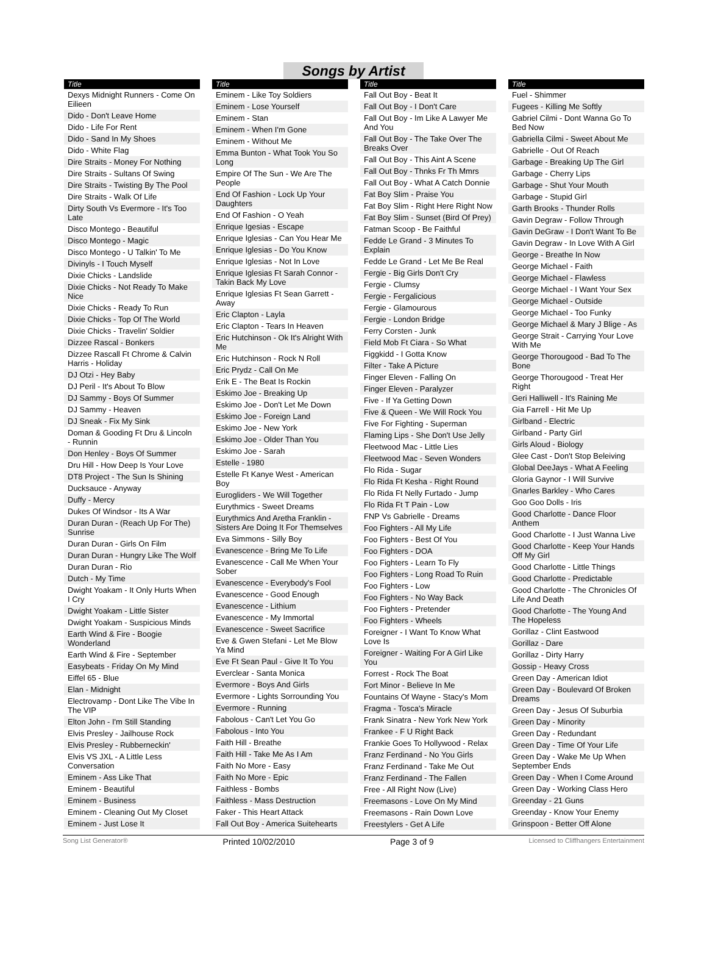Songs by Artist
| Title |
| --- |
| Dexys Midnight Runners - Come On Eilieen |
| Dido - Don't Leave Home |
| Dido - Life For Rent |
| Dido - Sand In My Shoes |
| Dido - White Flag |
| Dire Straits - Money For Nothing |
| Dire Straits - Sultans Of Swing |
| Dire Straits - Twisting By The Pool |
| Dire Straits - Walk Of Life |
| Dirty South Vs Evermore - It's Too Late |
| Disco Montego - Beautiful |
| Disco Montego - Magic |
| Disco Montego - U Talkin' To Me |
| Divinyls - I Touch Myself |
| Dixie Chicks - Landslide |
| Dixie Chicks - Not Ready To Make Nice |
| Dixie Chicks - Ready To Run |
| Dixie Chicks - Top Of The World |
| Dixie Chicks - Travelin' Soldier |
| Dizzee Rascal - Bonkers |
| Dizzee Rascall Ft Chrome & Calvin Harris - Holiday |
| DJ Otzi - Hey Baby |
| DJ Peril - It's About To Blow |
| DJ Sammy - Boys Of Summer |
| DJ Sammy - Heaven |
| DJ Sneak - Fix My Sink |
| Doman & Gooding Ft Dru & Lincoln - Runnin |
| Don Henley - Boys Of Summer |
| Dru Hill - How Deep Is Your Love |
| DT8 Project - The Sun Is Shining |
| Ducksauce - Anyway |
| Duffy - Mercy |
| Dukes Of Windsor - Its A War |
| Duran Duran - (Reach Up For The) Sunrise |
| Duran Duran - Girls On Film |
| Duran Duran - Hungry Like The Wolf |
| Duran Duran - Rio |
| Dutch - My Time |
| Dwight Yoakam - It Only Hurts When I Cry |
| Dwight Yoakam - Little Sister |
| Dwight Yoakam - Suspicious Minds |
| Earth Wind & Fire - Boogie Wonderland |
| Earth Wind & Fire - September |
| Easybeats - Friday On My Mind |
| Eiffel 65 - Blue |
| Elan - Midnight |
| Electrovamp - Dont Like The Vibe In The VIP |
| Elton John - I'm Still Standing |
| Elvis Presley - Jailhouse Rock |
| Elvis Presley - Rubberneckin' |
| Elvis VS JXL - A Little Less Conversation |
| Eminem - Ass Like That |
| Eminem - Beautiful |
| Eminem - Business |
| Eminem - Cleaning Out My Closet |
| Eminem - Just Lose It |
| Title |
| --- |
| Eminem - Like Toy Soldiers |
| Eminem - Lose Yourself |
| Eminem - Stan |
| Eminem - When I'm Gone |
| Eminem - Without Me |
| Emma Bunton - What Took You So Long |
| Empire Of The Sun - We Are The People |
| End Of Fashion - Lock Up Your Daughters |
| End Of Fashion - O Yeah |
| Enrique Igesias - Escape |
| Enrique Iglesias - Can You Hear Me |
| Enrique Iglesias - Do You Know |
| Enrique Iglesias - Not In Love |
| Enrique Iglesias Ft Sarah Connor - Takin Back My Love |
| Enrique Iglesias Ft Sean Garrett - Away |
| Eric Clapton - Layla |
| Eric Clapton - Tears In Heaven |
| Eric Hutchinson - Ok It's Alright With Me |
| Eric Hutchinson - Rock N Roll |
| Eric Prydz - Call On Me |
| Erik E - The Beat Is Rockin |
| Eskimo Joe - Breaking Up |
| Eskimo Joe - Don't Let Me Down |
| Eskimo Joe - Foreign Land |
| Eskimo Joe - New York |
| Eskimo Joe - Older Than You |
| Eskimo Joe - Sarah |
| Estelle - 1980 |
| Estelle Ft Kanye West - American Boy |
| Eurogliders - We Will Together |
| Eurythmics - Sweet Dreams |
| Eurythmics And Aretha Franklin - Sisters Are Doing It For Themselves |
| Eva Simmons - Silly Boy |
| Evanescence - Bring Me To Life |
| Evanescence - Call Me When Your Sober |
| Evanescence - Everybody's Fool |
| Evanescence - Good Enough |
| Evanescence - Lithium |
| Evanescence - My Immortal |
| Evanescence - Sweet Sacrifice |
| Eve & Gwen Stefani - Let Me Blow Ya Mind |
| Eve Ft Sean Paul - Give It To You |
| Everclear - Santa Monica |
| Evermore - Boys And Girls |
| Evermore - Lights Sorrounding You |
| Evermore - Running |
| Fabolous - Can't Let You Go |
| Fabolous - Into You |
| Faith Hill - Breathe |
| Faith Hill - Take Me As I Am |
| Faith No More - Easy |
| Faith No More - Epic |
| Faithless - Bombs |
| Faithless - Mass Destruction |
| Faker - This Heart Attack |
| Fall Out Boy - America Suitehearts |
| Title |
| --- |
| Fall Out Boy - Beat It |
| Fall Out Boy - I Don't Care |
| Fall Out Boy - Im Like A Lawyer Me And You |
| Fall Out Boy - The Take Over The Breaks Over |
| Fall Out Boy - This Aint A Scene |
| Fall Out Boy - Thnks Fr Th Mmrs |
| Fall Out Boy - What A Catch Donnie |
| Fat Boy Slim - Praise You |
| Fat Boy Slim - Right Here Right Now |
| Fat Boy Slim - Sunset (Bird Of Prey) |
| Fatman Scoop - Be Faithful |
| Fedde Le Grand - 3 Minutes To Explain |
| Fedde Le Grand - Let Me Be Real |
| Fergie - Big Girls Don't Cry |
| Fergie - Clumsy |
| Fergie - Fergalicious |
| Fergie - Glamourous |
| Fergie - London Bridge |
| Ferry Corsten - Junk |
| Field Mob Ft Ciara - So What |
| Figgkidd - I Gotta Know |
| Filter - Take A Picture |
| Finger Eleven - Falling On |
| Finger Eleven - Paralyzer |
| Five - If Ya Getting Down |
| Five & Queen - We Will Rock You |
| Five For Fighting - Superman |
| Flaming Lips - She Don't Use Jelly |
| Fleetwood Mac - Little Lies |
| Fleetwood Mac - Seven Wonders |
| Flo Rida - Sugar |
| Flo Rida Ft Kesha - Right Round |
| Flo Rida Ft Nelly Furtado - Jump |
| Flo Rida Ft T Pain - Low |
| FNP Vs Gabrielle - Dreams |
| Foo Fighters - All My Life |
| Foo Fighters - Best Of You |
| Foo Fighters - DOA |
| Foo Fighters - Learn To Fly |
| Foo Fighters - Long Road To Ruin |
| Foo Fighters - Low |
| Foo Fighters - No Way Back |
| Foo Fighters - Pretender |
| Foo Fighters - Wheels |
| Foreigner - I Want To Know What Love Is |
| Foreigner - Waiting For A Girl Like You |
| Forrest - Rock The Boat |
| Fort Minor - Believe In Me |
| Fountains Of Wayne - Stacy's Mom |
| Fragma - Tosca's Miracle |
| Frank Sinatra - New York New York |
| Frankee - F U Right Back |
| Frankie Goes To Hollywood - Relax |
| Franz Ferdinand - No You Girls |
| Franz Ferdinand - Take Me Out |
| Franz Ferdinand - The Fallen |
| Free - All Right Now (Live) |
| Freemasons - Love On My Mind |
| Freemasons - Rain Down Love |
| Freestylers - Get A Life |
| Title |
| --- |
| Fuel - Shimmer |
| Fugees - Killing Me Softly |
| Gabriel Cilmi - Dont Wanna Go To Bed Now |
| Gabriella Cilmi - Sweet About Me |
| Gabrielle - Out Of Reach |
| Garbage - Breaking Up The Girl |
| Garbage - Cherry Lips |
| Garbage - Shut Your Mouth |
| Garbage - Stupid Girl |
| Garth Brooks - Thunder Rolls |
| Gavin Degraw - Follow Through |
| Gavin DeGraw - I Don't Want To Be |
| Gavin Degraw - In Love With A Girl |
| George - Breathe In Now |
| George Michael - Faith |
| George Michael - Flawless |
| George Michael - I Want Your Sex |
| George Michael - Outside |
| George Michael - Too Funky |
| George Michael & Mary J Blige - As |
| George Strait - Carrying Your Love With Me |
| George Thorougood - Bad To The Bone |
| George Thorougood - Treat Her Right |
| Geri Halliwell - It's Raining Me |
| Gia Farrell - Hit Me Up |
| Girlband - Electric |
| Girlband - Party Girl |
| Girls Aloud - Biology |
| Glee Cast - Don't Stop Beleiving |
| Global DeeJays - What A Feeling |
| Gloria Gaynor - I Will Survive |
| Gnarles Barkley - Who Cares |
| Goo Goo Dolls - Iris |
| Good Charlotte - Dance Floor Anthem |
| Good Charlotte - I Just Wanna Live |
| Good Charlotte - Keep Your Hands Off My Girl |
| Good Charlotte - Little Things |
| Good Charlotte - Predictable |
| Good Charlotte - The Chronicles Of Life And Death |
| Good Charlotte - The Young And The Hopeless |
| Gorillaz - Clint Eastwood |
| Gorillaz - Dare |
| Gorillaz - Dirty Harry |
| Gossip - Heavy Cross |
| Green Day - American Idiot |
| Green Day - Boulevard Of Broken Dreams |
| Green Day - Jesus Of Suburbia |
| Green Day - Minority |
| Green Day - Redundant |
| Green Day - Time Of Your Life |
| Green Day - Wake Me Up When September Ends |
| Green Day - When I Come Around |
| Green Day - Working Class Hero |
| Greenday - 21 Guns |
| Greenday - Know Your Enemy |
| Grinspoon - Better Off Alone |
Song List Generator® Printed 10/02/2010 Page 3 of 9 Licensed to Cliffhangers Entertainment